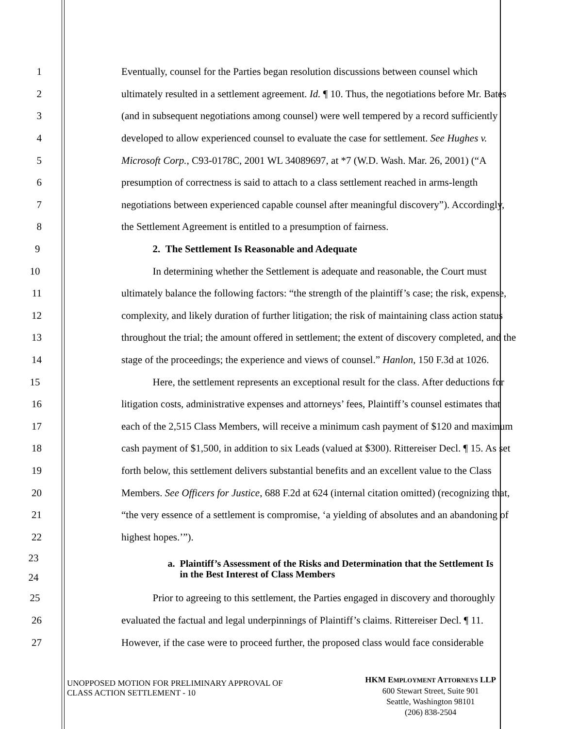1 Eventually, counsel for the Parties began resolution discussions between counsel which
2 ultimately resulted in a settlement agreement. Id. ¶ 10. Thus, the negotiations before Mr. Bates
3 (and in subsequent negotiations among counsel) were well tempered by a record sufficiently
4 developed to allow experienced counsel to evaluate the case for settlement. See Hughes v.
5 Microsoft Corp., C93-0178C, 2001 WL 34089697, at *7 (W.D. Wash. Mar. 26, 2001) (“A
6 presumption of correctness is said to attach to a class settlement reached in arms-length
7 negotiations between experienced capable counsel after meaningful discovery”). Accordingly,
8 the Settlement Agreement is entitled to a presumption of fairness.
9 2. The Settlement Is Reasonable and Adequate
10 In determining whether the Settlement is adequate and reasonable, the Court must
11 ultimately balance the following factors: “the strength of the plaintiff’s case; the risk, expense,
12 complexity, and likely duration of further litigation; the risk of maintaining class action status
13 throughout the trial; the amount offered in settlement; the extent of discovery completed, and the
14 stage of the proceedings; the experience and views of counsel.” Hanlon, 150 F.3d at 1026.
15 Here, the settlement represents an exceptional result for the class. After deductions for
16 litigation costs, administrative expenses and attorneys’ fees, Plaintiff’s counsel estimates that
17 each of the 2,515 Class Members, will receive a minimum cash payment of $120 and maximum
18 cash payment of $1,500, in addition to six Leads (valued at $300). Rittereiser Decl. ¶ 15. As set
19 forth below, this settlement delivers substantial benefits and an excellent value to the Class
20 Members. See Officers for Justice, 688 F.2d at 624 (internal citation omitted) (recognizing that,
21 “the very essence of a settlement is compromise, ‘a yielding of absolutes and an abandoning of
22 highest hopes.’”).
23
24
a. Plaintiff’s Assessment of the Risks and Determination that the Settlement Is
in the Best Interest of Class Members
25 Prior to agreeing to this settlement, the Parties engaged in discovery and thoroughly
26 evaluated the factual and legal underpinnings of Plaintiff’s claims. Rittereiser Decl. ¶ 11.
27 However, if the case were to proceed further, the proposed class would face considerable
UNOPPOSED MOTION FOR PRELIMINARY APPROVAL OF
CLASS ACTION SETTLEMENT - 10
HKM EMPLOYMENT ATTORNEYS LLP
600 Stewart Street, Suite 901
Seattle, Washington 98101
(206) 838-2504